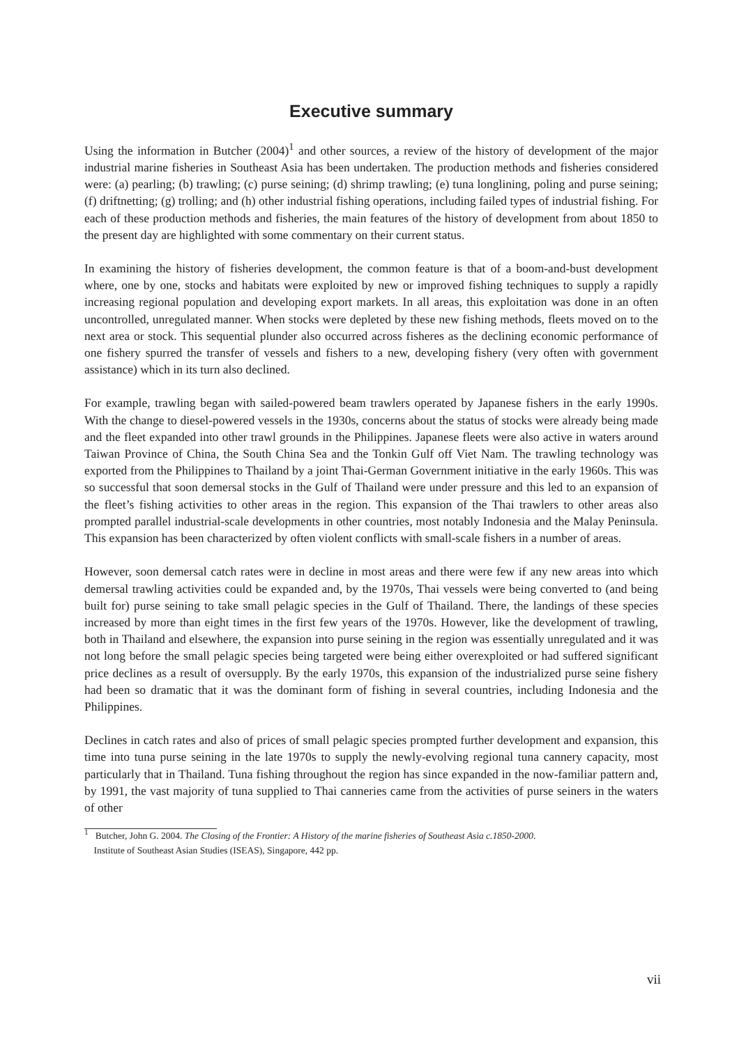Executive summary
Using the information in Butcher (2004)<sup>1</sup> and other sources, a review of the history of development of the major industrial marine fisheries in Southeast Asia has been undertaken. The production methods and fisheries considered were: (a) pearling; (b) trawling; (c) purse seining; (d) shrimp trawling; (e) tuna longlining, poling and purse seining; (f) driftnetting; (g) trolling; and (h) other industrial fishing operations, including failed types of industrial fishing. For each of these production methods and fisheries, the main features of the history of development from about 1850 to the present day are highlighted with some commentary on their current status.
In examining the history of fisheries development, the common feature is that of a boom-and-bust development where, one by one, stocks and habitats were exploited by new or improved fishing techniques to supply a rapidly increasing regional population and developing export markets. In all areas, this exploitation was done in an often uncontrolled, unregulated manner. When stocks were depleted by these new fishing methods, fleets moved on to the next area or stock. This sequential plunder also occurred across fisheres as the declining economic performance of one fishery spurred the transfer of vessels and fishers to a new, developing fishery (very often with government assistance) which in its turn also declined.
For example, trawling began with sailed-powered beam trawlers operated by Japanese fishers in the early 1990s. With the change to diesel-powered vessels in the 1930s, concerns about the status of stocks were already being made and the fleet expanded into other trawl grounds in the Philippines. Japanese fleets were also active in waters around Taiwan Province of China, the South China Sea and the Tonkin Gulf off Viet Nam. The trawling technology was exported from the Philippines to Thailand by a joint Thai-German Government initiative in the early 1960s. This was so successful that soon demersal stocks in the Gulf of Thailand were under pressure and this led to an expansion of the fleet’s fishing activities to other areas in the region. This expansion of the Thai trawlers to other areas also prompted parallel industrial-scale developments in other countries, most notably Indonesia and the Malay Peninsula. This expansion has been characterized by often violent conflicts with small-scale fishers in a number of areas.
However, soon demersal catch rates were in decline in most areas and there were few if any new areas into which demersal trawling activities could be expanded and, by the 1970s, Thai vessels were being converted to (and being built for) purse seining to take small pelagic species in the Gulf of Thailand. There, the landings of these species increased by more than eight times in the first few years of the 1970s. However, like the development of trawling, both in Thailand and elsewhere, the expansion into purse seining in the region was essentially unregulated and it was not long before the small pelagic species being targeted were being either overexploited or had suffered significant price declines as a result of oversupply. By the early 1970s, this expansion of the industrialized purse seine fishery had been so dramatic that it was the dominant form of fishing in several countries, including Indonesia and the Philippines.
Declines in catch rates and also of prices of small pelagic species prompted further development and expansion, this time into tuna purse seining in the late 1970s to supply the newly-evolving regional tuna cannery capacity, most particularly that in Thailand. Tuna fishing throughout the region has since expanded in the now-familiar pattern and, by 1991, the vast majority of tuna supplied to Thai canneries came from the activities of purse seiners in the waters of other
<sup>1</sup> Butcher, John G. 2004. The Closing of the Frontier: A History of the marine fisheries of Southeast Asia c.1850-2000.
Institute of Southeast Asian Studies (ISEAS), Singapore, 442 pp.
vii